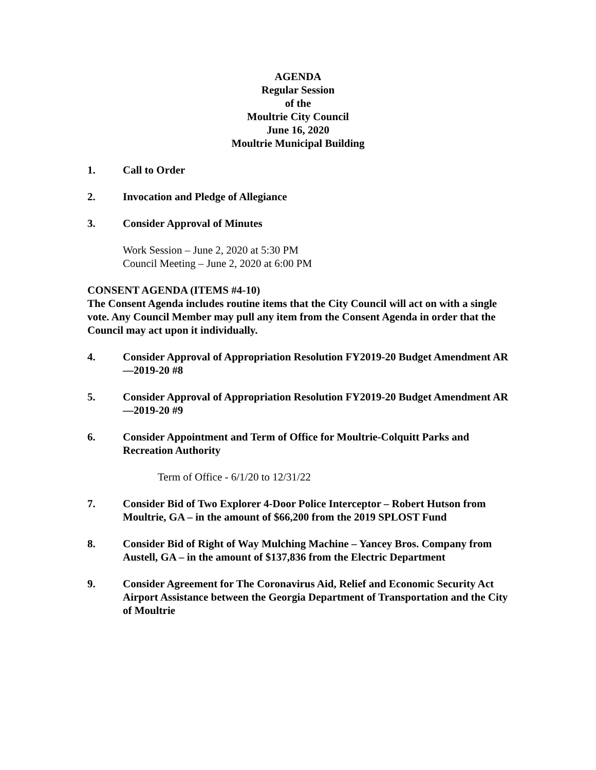AGENDA
Regular Session
of the
Moultrie City Council
June 16, 2020
Moultrie Municipal Building
1. Call to Order
2. Invocation and Pledge of Allegiance
3. Consider Approval of Minutes
Work Session – June 2, 2020 at 5:30 PM
Council Meeting – June 2, 2020 at 6:00 PM
CONSENT AGENDA (ITEMS #4-10)
The Consent Agenda includes routine items that the City Council will act on with a single vote. Any Council Member may pull any item from the Consent Agenda in order that the Council may act upon it individually.
4. Consider Approval of Appropriation Resolution FY2019-20 Budget Amendment AR—2019-20 #8
5. Consider Approval of Appropriation Resolution FY2019-20 Budget Amendment AR—2019-20 #9
6. Consider Appointment and Term of Office for Moultrie-Colquitt Parks and Recreation Authority
Term of Office - 6/1/20 to 12/31/22
7. Consider Bid of Two Explorer 4-Door Police Interceptor – Robert Hutson from Moultrie, GA – in the amount of $66,200 from the 2019 SPLOST Fund
8. Consider Bid of Right of Way Mulching Machine – Yancey Bros. Company from Austell, GA – in the amount of $137,836 from the Electric Department
9. Consider Agreement for The Coronavirus Aid, Relief and Economic Security Act Airport Assistance between the Georgia Department of Transportation and the City of Moultrie